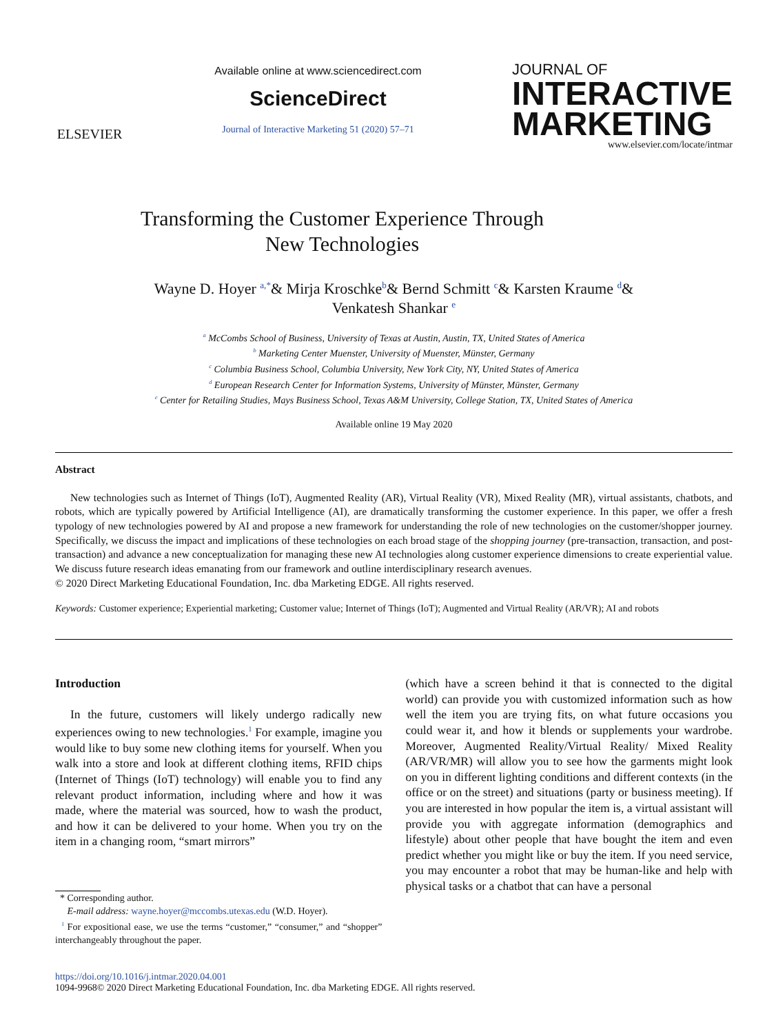ELSEVIER
Available online at www.sciencedirect.com
ScienceDirect
Journal of Interactive Marketing 51 (2020) 57–71
JOURNAL OF
INTERACTIVE
MARKETING
www.elsevier.com/locate/intmar
Transforming the Customer Experience Through
New Technologies
Wayne D. Hoyer <sup>a,*</sup>& Mirja Kroschke<sup>b</sup>& Bernd Schmitt <sup>c</sup>& Karsten Kraume <sup>d</sup>&
Venkatesh Shankar <sup>e</sup>
<sup>a</sup> McCombs School of Business, University of Texas at Austin, Austin, TX, United States of America
<sup>b</sup> Marketing Center Muenster, University of Muenster, Münster, Germany
<sup>c</sup> Columbia Business School, Columbia University, New York City, NY, United States of America
<sup>d</sup> European Research Center for Information Systems, University of Münster, Münster, Germany
<sup>e</sup> Center for Retailing Studies, Mays Business School, Texas A&M University, College Station, TX, United States of America
Available online 19 May 2020
Abstract
New technologies such as Internet of Things (IoT), Augmented Reality (AR), Virtual Reality (VR), Mixed Reality (MR), virtual assistants, chatbots, and robots, which are typically powered by Artificial Intelligence (AI), are dramatically transforming the customer experience. In this paper, we offer a fresh typology of new technologies powered by AI and propose a new framework for understanding the role of new technologies on the customer/shopper journey. Specifically, we discuss the impact and implications of these technologies on each broad stage of the shopping journey (pre-transaction, transaction, and post-transaction) and advance a new conceptualization for managing these new AI technologies along customer experience dimensions to create experiential value. We discuss future research ideas emanating from our framework and outline interdisciplinary research avenues.
© 2020 Direct Marketing Educational Foundation, Inc. dba Marketing EDGE. All rights reserved.
Keywords: Customer experience; Experiential marketing; Customer value; Internet of Things (IoT); Augmented and Virtual Reality (AR/VR); AI and robots
Introduction
In the future, customers will likely undergo radically new experiences owing to new technologies.<sup>1</sup> For example, imagine you would like to buy some new clothing items for yourself. When you walk into a store and look at different clothing items, RFID chips (Internet of Things (IoT) technology) will enable you to find any relevant product information, including where and how it was made, where the material was sourced, how to wash the product, and how it can be delivered to your home. When you try on the item in a changing room, “smart mirrors”
* Corresponding author.
E-mail address: wayne.hoyer@mccombs.utexas.edu (W.D. Hoyer).
<sup>1</sup> For expositional ease, we use the terms “customer,” “consumer,” and “shopper” interchangeably throughout the paper.
(which have a screen behind it that is connected to the digital world) can provide you with customized information such as how well the item you are trying fits, on what future occasions you could wear it, and how it blends or supplements your wardrobe. Moreover, Augmented Reality/Virtual Reality/ Mixed Reality (AR/VR/MR) will allow you to see how the garments might look on you in different lighting conditions and different contexts (in the office or on the street) and situations (party or business meeting). If you are interested in how popular the item is, a virtual assistant will provide you with aggregate information (demographics and lifestyle) about other people that have bought the item and even predict whether you might like or buy the item. If you need service, you may encounter a robot that may be human-like and help with physical tasks or a chatbot that can have a personal
https://doi.org/10.1016/j.intmar.2020.04.001
1094-9968© 2020 Direct Marketing Educational Foundation, Inc. dba Marketing EDGE. All rights reserved.